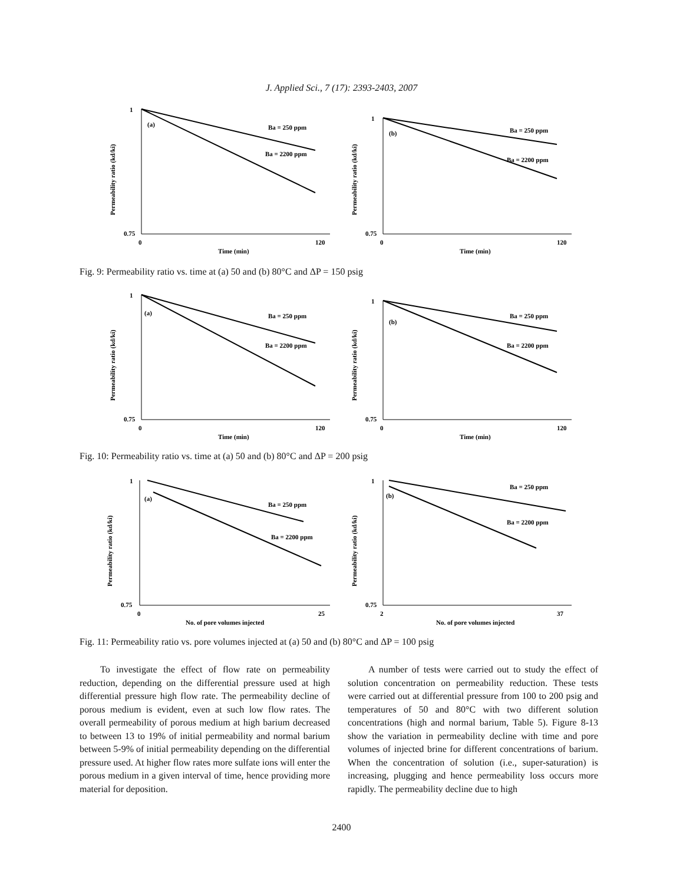J. Applied Sci., 7 (17): 2393-2403, 2007
1
0.75
0
120
Time (min)
(a)
Ba = 250 ppm
Ba = 2200 ppm
Permeability ratio (kd/ki)
1
0.75
0
120
Time (min)
(b)
Ba = 250 ppm
Ba = 2200 ppm
Permeability ratio (kd/ki)
Fig. 9: Permeability ratio vs. time at (a) 50 and (b) 80°C and ΔP = 150 psig
1
0.75
0
120
Time (min)
(a)
Ba = 250 ppm
Ba = 2200 ppm
Permeability ratio (kd/ki)
1
0.75
0
120
Time (min)
(b)
Ba = 250 ppm
Ba = 2200 ppm
Permeability ratio (kd/ki)
Fig. 10: Permeability ratio vs. time at (a) 50 and (b) 80°C and ΔP = 200 psig
1
0.75
0
25
No. of pore volumes injected
(a)
Ba = 250 ppm
Ba = 2200 ppm
Permeability ratio (kd/ki)
1
0.75
2
37
No. of pore volumes injected
(b)
Ba = 250 ppm
Ba = 2200 ppm
Permeability ratio (kd/ki)
Fig. 11: Permeability ratio vs. pore volumes injected at (a) 50 and (b) 80°C and ΔP = 100 psig
To investigate the effect of flow rate on permeability reduction, depending on the differential pressure used at high differential pressure high flow rate. The permeability decline of porous medium is evident, even at such low flow rates. The overall permeability of porous medium at high barium decreased to between 13 to 19% of initial permeability and normal barium between 5-9% of initial permeability depending on the differential pressure used. At higher flow rates more sulfate ions will enter the porous medium in a given interval of time, hence providing more material for deposition.
A number of tests were carried out to study the effect of solution concentration on permeability reduction. These tests were carried out at differential pressure from 100 to 200 psig and temperatures of 50 and 80°C with two different solution concentrations (high and normal barium, Table 5). Figure 8-13 show the variation in permeability decline with time and pore volumes of injected brine for different concentrations of barium. When the concentration of solution (i.e., super-saturation) is increasing, plugging and hence permeability loss occurs more rapidly. The permeability decline due to high
2400